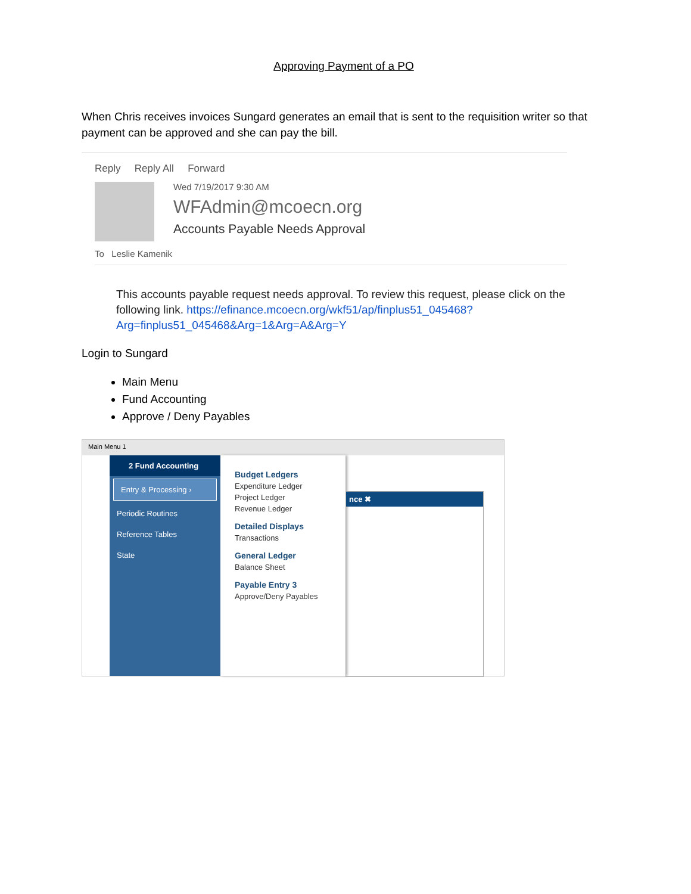Approving Payment of a PO
When Chris receives invoices Sungard generates an email that is sent to the requisition writer so that payment can be approved and she can pay the bill.
Reply Reply All Forward
Wed 7/19/2017 9:30 AM
WFAdmin@mcoecn.org
Accounts Payable Needs Approval
To Leslie Kamenik
This accounts payable request needs approval. To review this request, please click on the following link. https://efinance.mcoecn.org/wkf51/ap/finplus51_045468?Arg=finplus51_045468&Arg=1&Arg=A&Arg=Y
Login to Sungard
Main Menu
Fund Accounting
Approve / Deny Payables
Main Menu 1
2 Fund Accounting
Entry & Processing ›
Periodic Routines
Reference Tables
State
Budget Ledgers
Expenditure Ledger
Project Ledger
Revenue Ledger
Detailed Displays
Transactions
General Ledger
Balance Sheet
Payable Entry 3
Approve/Deny Payables
nce ✖